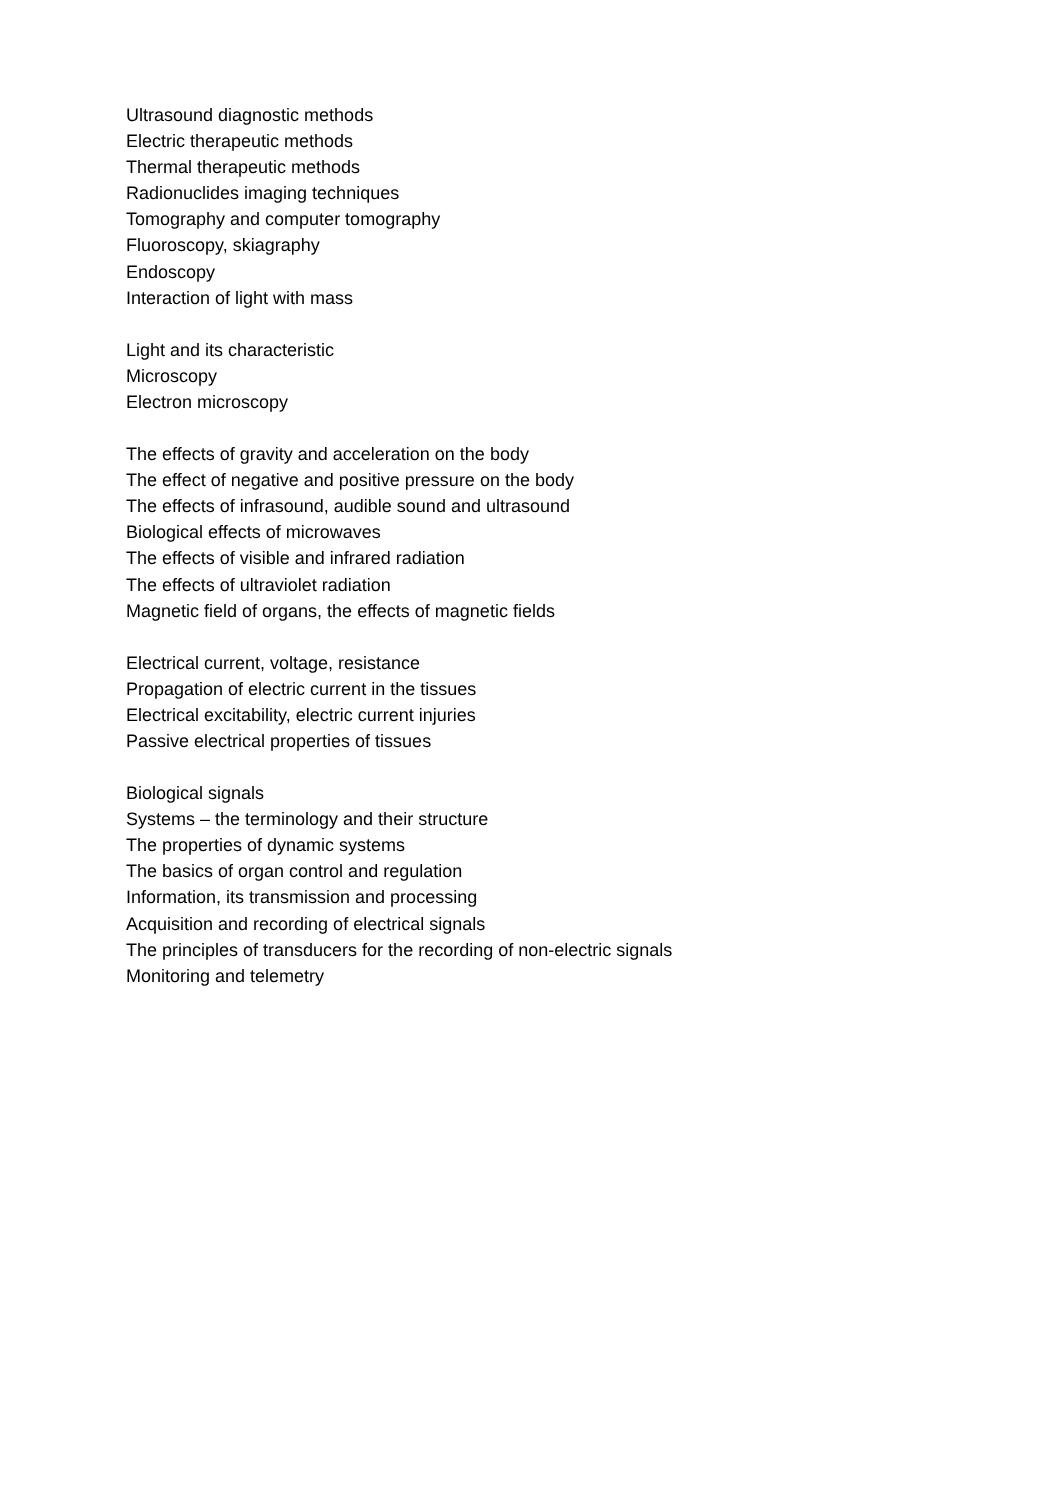Ultrasound diagnostic methods
Electric therapeutic methods
Thermal therapeutic methods
Radionuclides imaging techniques
Tomography and computer tomography
Fluoroscopy, skiagraphy
Endoscopy
Interaction of light with mass
Light and its characteristic
Microscopy
Electron microscopy
The effects of gravity and acceleration on the body
The effect of negative and positive pressure on the body
The effects of infrasound, audible sound and ultrasound
Biological effects of microwaves
The effects of visible and infrared radiation
The effects of ultraviolet radiation
Magnetic field of organs, the effects of magnetic fields
Electrical current, voltage, resistance
Propagation of electric current in the tissues
Electrical excitability, electric current injuries
Passive electrical properties of tissues
Biological signals
Systems – the terminology and their structure
The properties of dynamic systems
The basics of organ control and regulation
Information, its transmission and processing
Acquisition and recording of electrical signals
The principles of transducers for the recording of non-electric signals
Monitoring and telemetry